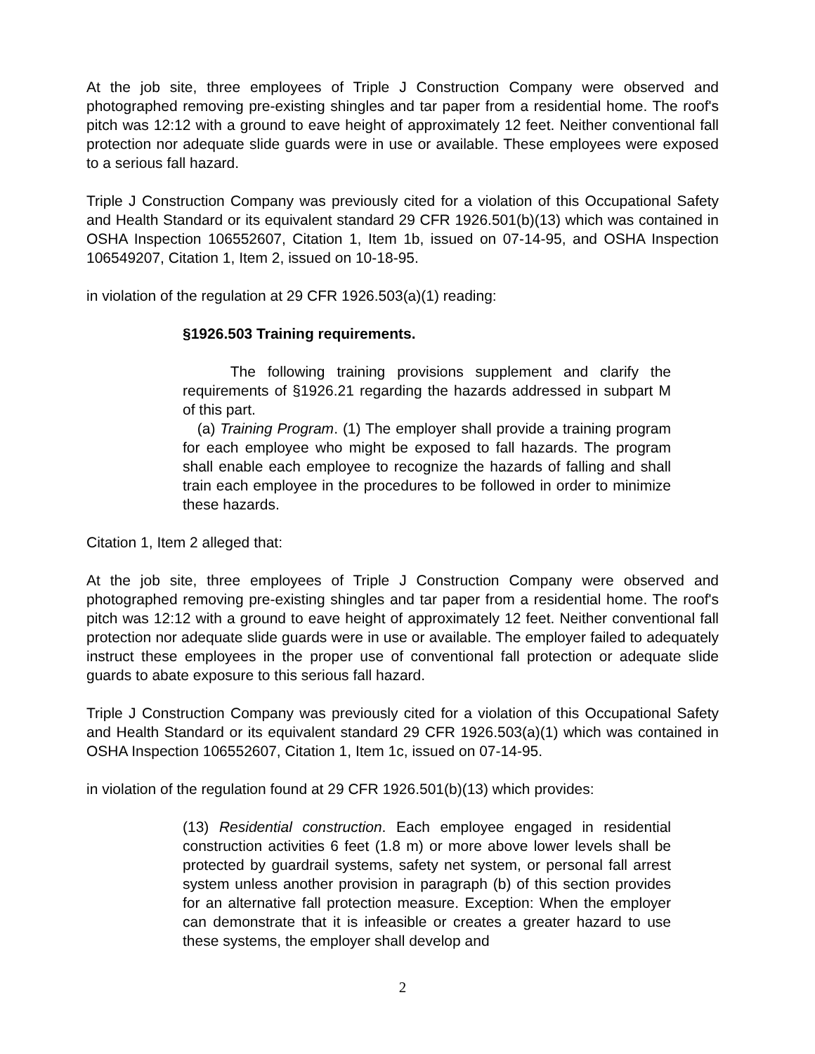At the job site, three employees of Triple J Construction Company were observed and photographed removing pre-existing shingles and tar paper from a residential home. The roof's pitch was 12:12 with a ground to eave height of approximately 12 feet. Neither conventional fall protection nor adequate slide guards were in use or available. These employees were exposed to a serious fall hazard.
Triple J Construction Company was previously cited for a violation of this Occupational Safety and Health Standard or its equivalent standard 29 CFR 1926.501(b)(13) which was contained in OSHA Inspection 106552607, Citation 1, Item 1b, issued on 07-14-95, and OSHA Inspection 106549207, Citation 1, Item 2, issued on 10-18-95.
in violation of the regulation at 29 CFR 1926.503(a)(1) reading:
§1926.503 Training requirements.
The following training provisions supplement and clarify the requirements of §1926.21 regarding the hazards addressed in subpart M of this part.
(a) Training Program. (1) The employer shall provide a training program for each employee who might be exposed to fall hazards. The program shall enable each employee to recognize the hazards of falling and shall train each employee in the procedures to be followed in order to minimize these hazards.
Citation 1, Item 2 alleged that:
At the job site, three employees of Triple J Construction Company were observed and photographed removing pre-existing shingles and tar paper from a residential home. The roof's pitch was 12:12 with a ground to eave height of approximately 12 feet. Neither conventional fall protection nor adequate slide guards were in use or available. The employer failed to adequately instruct these employees in the proper use of conventional fall protection or adequate slide guards to abate exposure to this serious fall hazard.
Triple J Construction Company was previously cited for a violation of this Occupational Safety and Health Standard or its equivalent standard 29 CFR 1926.503(a)(1) which was contained in OSHA Inspection 106552607, Citation 1, Item 1c, issued on 07-14-95.
in violation of the regulation found at 29 CFR 1926.501(b)(13) which provides:
(13) Residential construction. Each employee engaged in residential construction activities 6 feet (1.8 m) or more above lower levels shall be protected by guardrail systems, safety net system, or personal fall arrest system unless another provision in paragraph (b) of this section provides for an alternative fall protection measure. Exception: When the employer can demonstrate that it is infeasible or creates a greater hazard to use these systems, the employer shall develop and
2